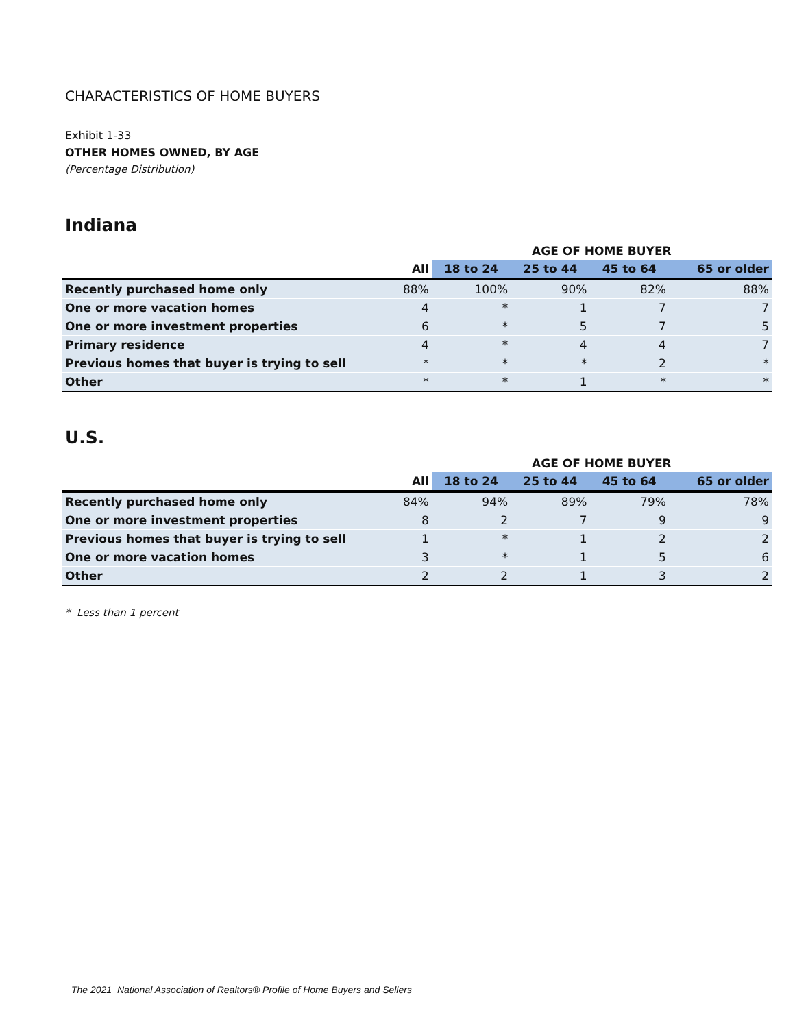CHARACTERISTICS OF HOME BUYERS
Exhibit 1-33
OTHER HOMES OWNED, BY AGE
(Percentage Distribution)
Indiana
| | | AGE OF HOME BUYER | | | |
| --- | --- | --- | --- | --- | --- |
| | All | 18 to 24 | 25 to 44 | 45 to 64 | 65 or older |
| Recently purchased home only | 88% | 100% | 90% | 82% | 88% |
| One or more vacation homes | 4 | * | 1 | 7 | 7 |
| One or more investment properties | 6 | * | 5 | 7 | 5 |
| Primary residence | 4 | * | 4 | 4 | 7 |
| Previous homes that buyer is trying to sell | * | * | * | 2 | * |
| Other | * | * | 1 | * | * |
U.S.
| | | AGE OF HOME BUYER | | | |
| --- | --- | --- | --- | --- | --- |
| | All | 18 to 24 | 25 to 44 | 45 to 64 | 65 or older |
| Recently purchased home only | 84% | 94% | 89% | 79% | 78% |
| One or more investment properties | 8 | 2 | 7 | 9 | 9 |
| Previous homes that buyer is trying to sell | 1 | * | 1 | 2 | 2 |
| One or more vacation homes | 3 | * | 1 | 5 | 6 |
| Other | 2 | 2 | 1 | 3 | 2 |
* Less than 1 percent
The 2021 National Association of Realtors® Profile of Home Buyers and Sellers